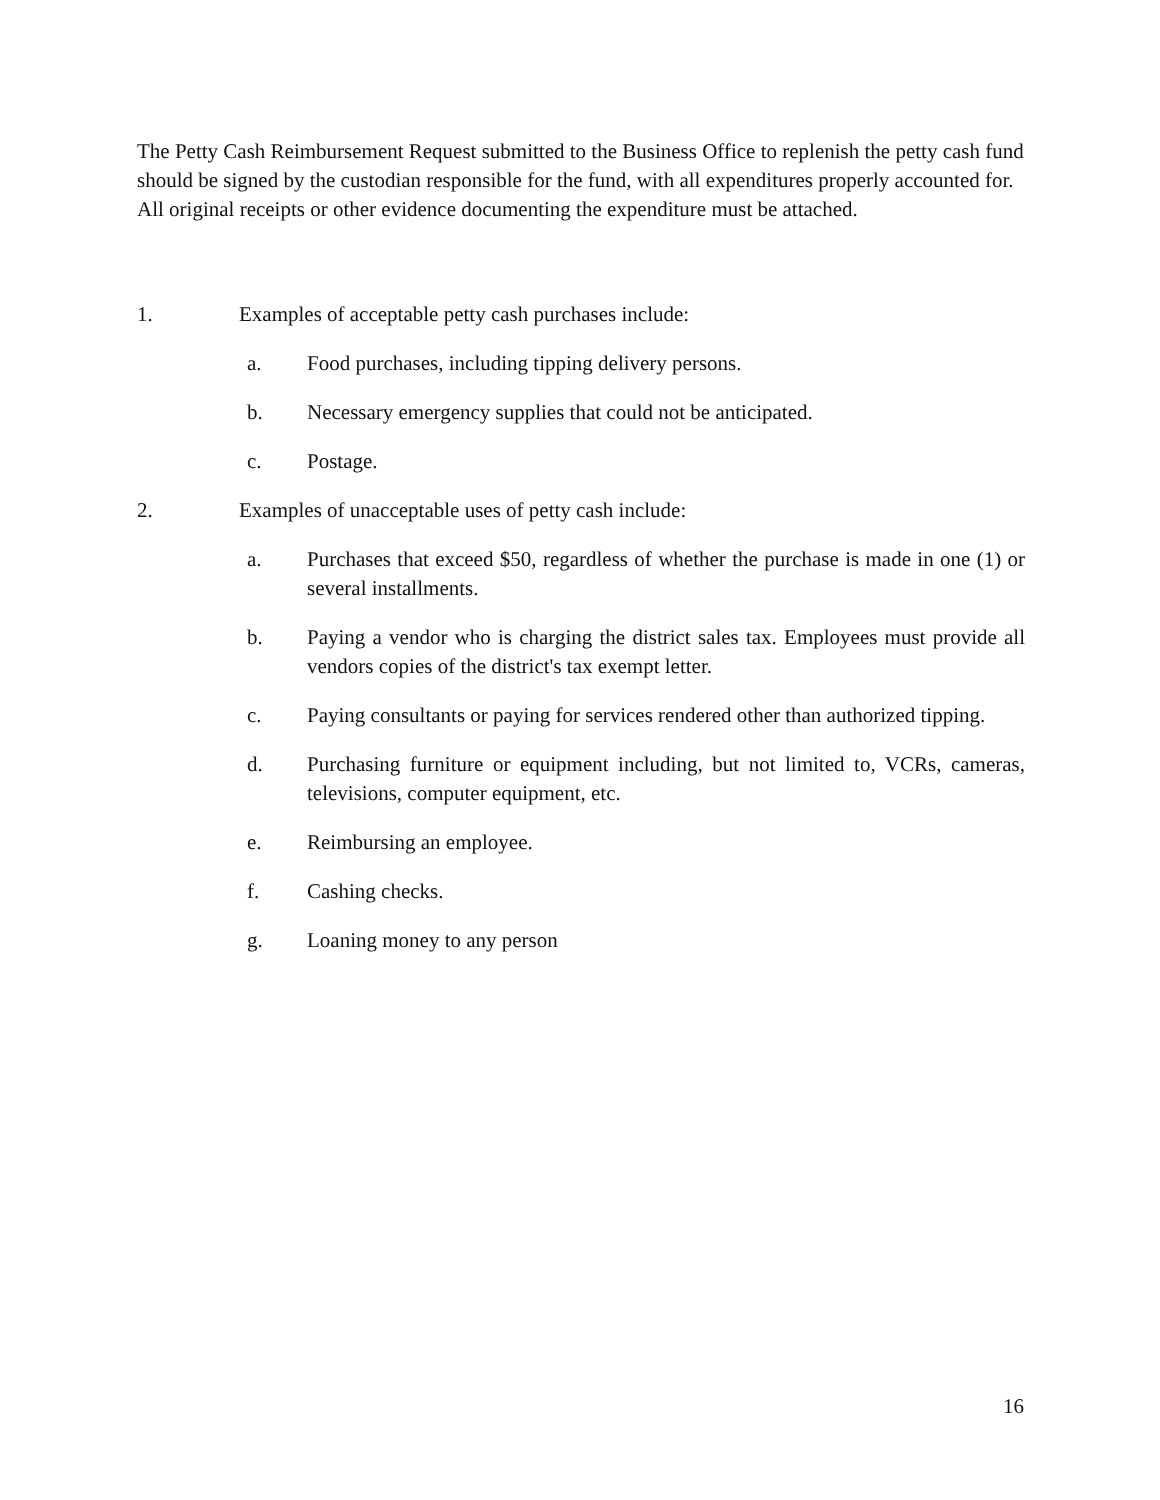The Petty Cash Reimbursement Request submitted to the Business Office to replenish the petty cash fund should be signed by the custodian responsible for the fund, with all expenditures properly accounted for. All original receipts or other evidence documenting the expenditure must be attached.
1. Examples of acceptable petty cash purchases include:
a. Food purchases, including tipping delivery persons.
b. Necessary emergency supplies that could not be anticipated.
c. Postage.
2. Examples of unacceptable uses of petty cash include:
a. Purchases that exceed $50, regardless of whether the purchase is made in one (1) or several installments.
b. Paying a vendor who is charging the district sales tax. Employees must provide all vendors copies of the district's tax exempt letter.
c. Paying consultants or paying for services rendered other than authorized tipping.
d. Purchasing furniture or equipment including, but not limited to, VCRs, cameras, televisions, computer equipment, etc.
e. Reimbursing an employee.
f. Cashing checks.
g. Loaning money to any person
16